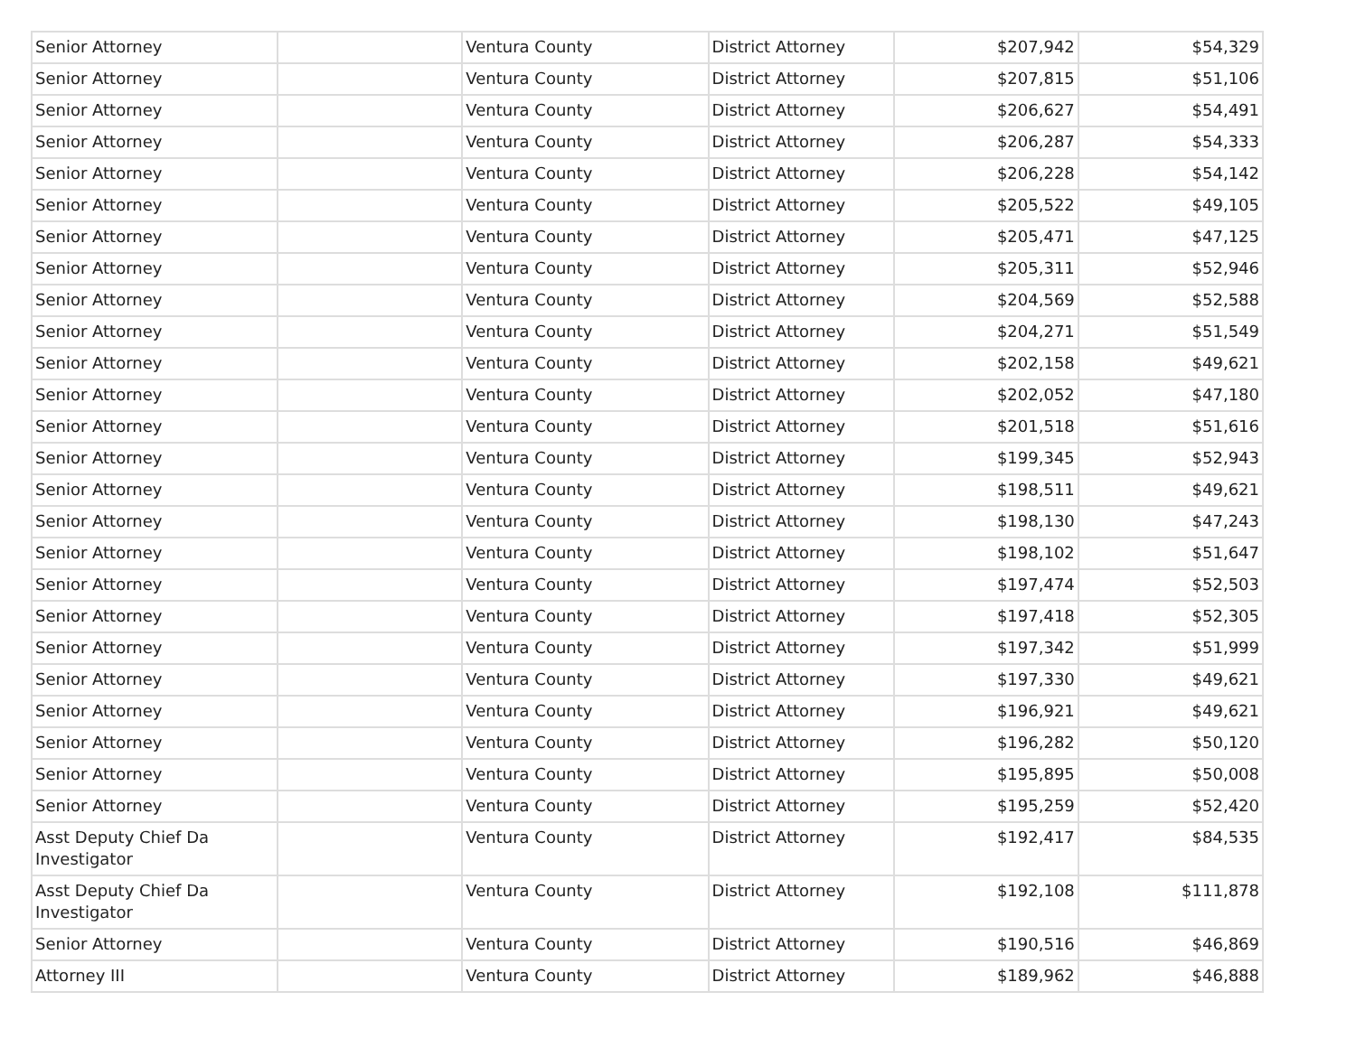| Senior Attorney | | Ventura County | District Attorney | $207,942 | $54,329 |
| Senior Attorney | | Ventura County | District Attorney | $207,815 | $51,106 |
| Senior Attorney | | Ventura County | District Attorney | $206,627 | $54,491 |
| Senior Attorney | | Ventura County | District Attorney | $206,287 | $54,333 |
| Senior Attorney | | Ventura County | District Attorney | $206,228 | $54,142 |
| Senior Attorney | | Ventura County | District Attorney | $205,522 | $49,105 |
| Senior Attorney | | Ventura County | District Attorney | $205,471 | $47,125 |
| Senior Attorney | | Ventura County | District Attorney | $205,311 | $52,946 |
| Senior Attorney | | Ventura County | District Attorney | $204,569 | $52,588 |
| Senior Attorney | | Ventura County | District Attorney | $204,271 | $51,549 |
| Senior Attorney | | Ventura County | District Attorney | $202,158 | $49,621 |
| Senior Attorney | | Ventura County | District Attorney | $202,052 | $47,180 |
| Senior Attorney | | Ventura County | District Attorney | $201,518 | $51,616 |
| Senior Attorney | | Ventura County | District Attorney | $199,345 | $52,943 |
| Senior Attorney | | Ventura County | District Attorney | $198,511 | $49,621 |
| Senior Attorney | | Ventura County | District Attorney | $198,130 | $47,243 |
| Senior Attorney | | Ventura County | District Attorney | $198,102 | $51,647 |
| Senior Attorney | | Ventura County | District Attorney | $197,474 | $52,503 |
| Senior Attorney | | Ventura County | District Attorney | $197,418 | $52,305 |
| Senior Attorney | | Ventura County | District Attorney | $197,342 | $51,999 |
| Senior Attorney | | Ventura County | District Attorney | $197,330 | $49,621 |
| Senior Attorney | | Ventura County | District Attorney | $196,921 | $49,621 |
| Senior Attorney | | Ventura County | District Attorney | $196,282 | $50,120 |
| Senior Attorney | | Ventura County | District Attorney | $195,895 | $50,008 |
| Senior Attorney | | Ventura County | District Attorney | $195,259 | $52,420 |
| Asst Deputy Chief Da Investigator | | Ventura County | District Attorney | $192,417 | $84,535 |
| Asst Deputy Chief Da Investigator | | Ventura County | District Attorney | $192,108 | $111,878 |
| Senior Attorney | | Ventura County | District Attorney | $190,516 | $46,869 |
| Attorney III | | Ventura County | District Attorney | $189,962 | $46,888 |